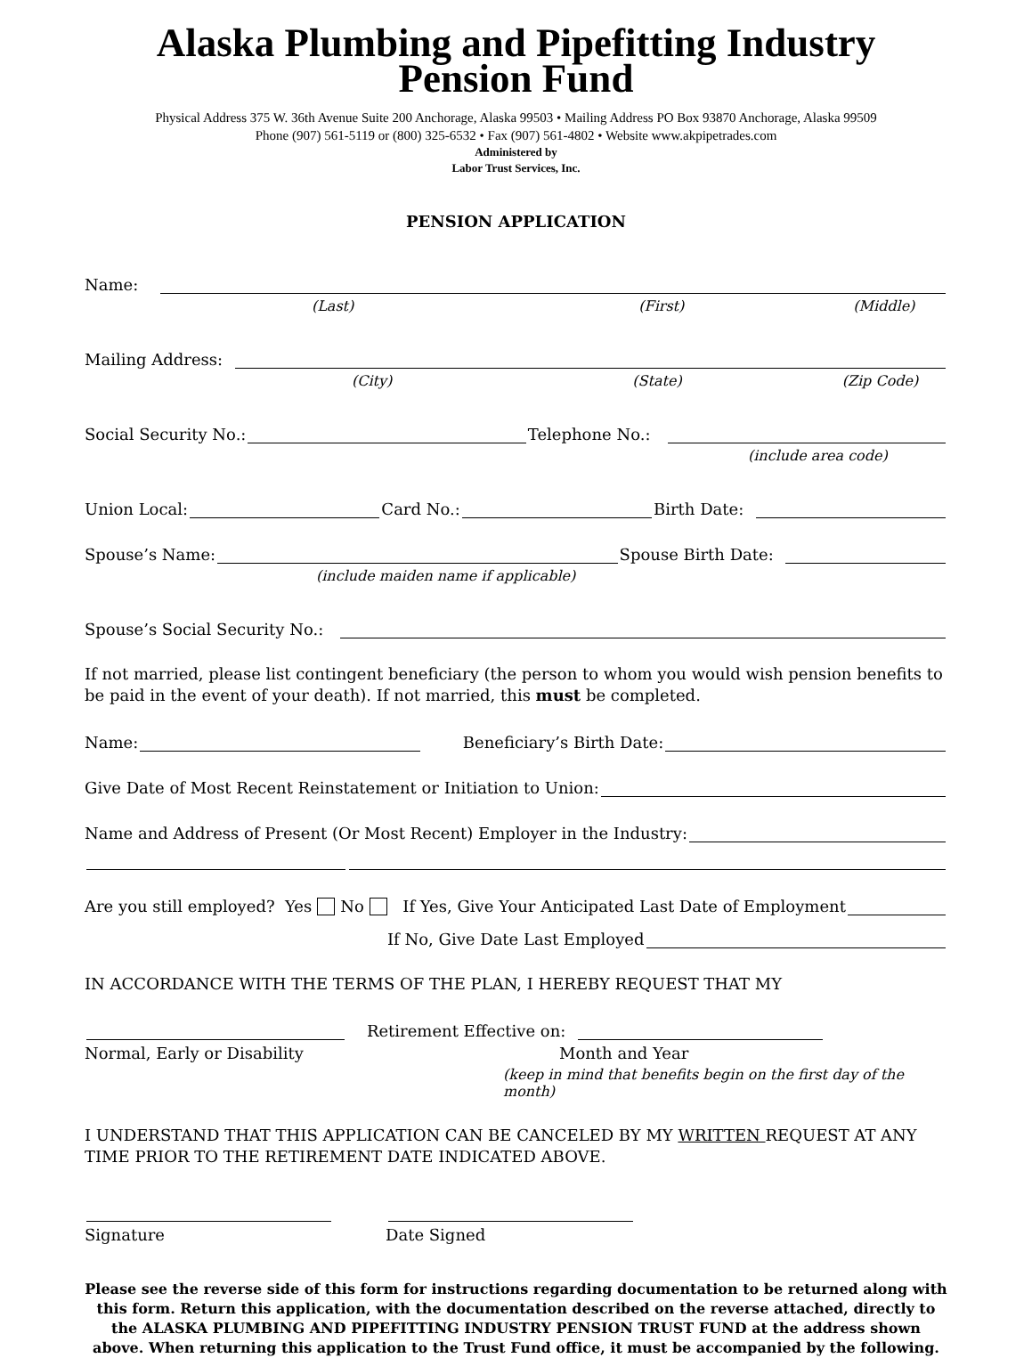Alaska Plumbing and Pipefitting Industry
Pension Fund
Physical Address 375 W. 36th Avenue Suite 200 Anchorage, Alaska 99503 • Mailing Address PO Box 93870 Anchorage, Alaska 99509
Phone (907) 561-5119 or (800) 325-6532 • Fax (907) 561-4802 • Website www.akpipetrades.com
Administered by
Labor Trust Services, Inc.
PENSION APPLICATION
Name:
(Last) (First) (Middle)
Mailing Address:
(City) (State) (Zip Code)
Social Security No.:
Telephone No.:
(include area code)
Union Local:
Card No.:
Birth Date:
Spouse’s Name:
Spouse Birth Date:
(include maiden name if applicable)
Spouse’s Social Security No.:
If not married, please list contingent beneficiary (the person to whom you would wish pension benefits to be paid in the event of your death). If not married, this must be completed.
Name:
Beneficiary’s Birth Date:
Give Date of Most Recent Reinstatement or Initiation to Union:
Name and Address of Present (Or Most Recent) Employer in the Industry:
Are you still employed? Yes No If Yes, Give Your Anticipated Last Date of Employment
If No, Give Date Last Employed
IN ACCORDANCE WITH THE TERMS OF THE PLAN, I HEREBY REQUEST THAT MY
Retirement Effective on:
Normal, Early or Disability Month and Year
(keep in mind that benefits begin on the first day of the month)
I UNDERSTAND THAT THIS APPLICATION CAN BE CANCELED BY MY WRITTEN REQUEST AT ANY TIME PRIOR TO THE RETIREMENT DATE INDICATED ABOVE.
Signature Date Signed
Please see the reverse side of this form for instructions regarding documentation to be returned along with this form. Return this application, with the documentation described on the reverse attached, directly to the ALASKA PLUMBING AND PIPEFITTING INDUSTRY PENSION TRUST FUND at the address shown above. When returning this application to the Trust Fund office, it must be accompanied by the following.